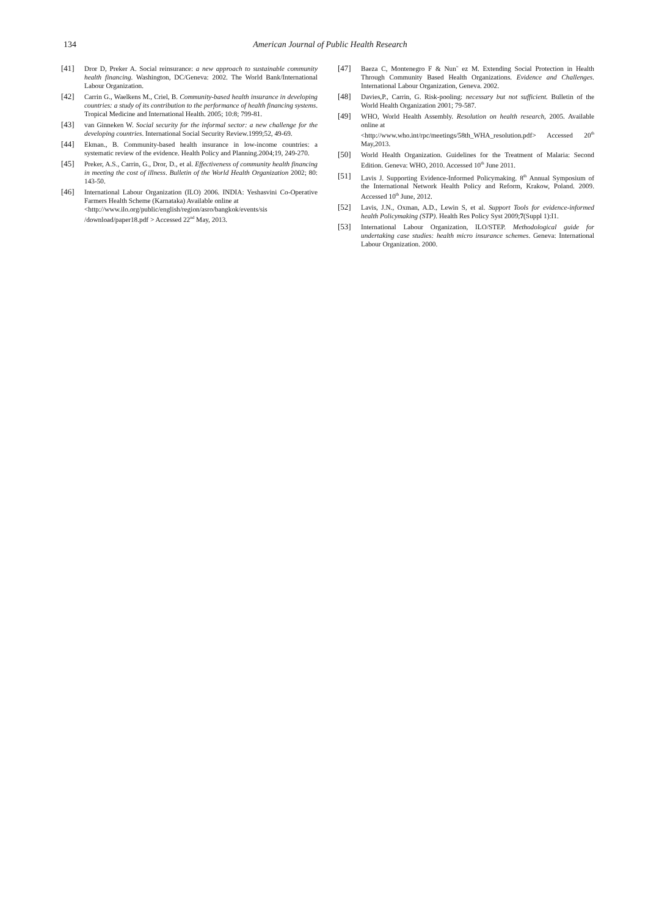134
American Journal of Public Health Research
[41] Dror D, Preker A. Social reinsurance: a new approach to sustainable community health financing. Washington, DC/Geneva: 2002. The World Bank/International Labour Organization.
[42] Carrin G., Waelkens M., Criel, B. Community-based health insurance in developing countries: a study of its contribution to the performance of health financing systems. Tropical Medicine and International Health. 2005; 10:8; 799-81.
[43] van Ginneken W. Social security for the informal sector: a new challenge for the developing countries. International Social Security Review.1999;52, 49-69.
[44] Ekman., B. Community-based health insurance in low-income countries: a systematic review of the evidence. Health Policy and Planning.2004;19, 249-270.
[45] Preker, A.S., Carrin, G., Dror, D., et al. Effectiveness of community health financing in meeting the cost of illness. Bulletin of the World Health Organization 2002; 80: 143-50.
[46] International Labour Organization (ILO) 2006. INDIA: Yeshasvini Co-Operative Farmers Health Scheme (Karnataka) Available online at
<http://www.ilo.org/public/english/region/asro/bangkok/events/sis /download/paper18.pdf > Accessed 22<sup>nd</sup> May, 2013.
[47] Baeza C, Montenegro F & Nun˜ ez M. Extending Social Protection in Health Through Community Based Health Organizations. Evidence and Challenges. International Labour Organization, Geneva. 2002.
[48] Davies,P., Carrin, G. Risk-pooling: necessary but not sufficient. Bulletin of the World Health Organization 2001; 79-587.
[49] WHO, World Health Assembly. Resolution on health research, 2005. Available online at
<http://www.who.int/rpc/meetings/58th_WHA_resolution.pdf> Accessed 20<sup>th</sup> May,2013.
[50] World Health Organization. Guidelines for the Treatment of Malaria: Second Edition. Geneva: WHO, 2010. Accessed 10<sup>th</sup> June 2011.
[51] Lavis J. Supporting Evidence-Informed Policymaking. 8<sup>th</sup> Annual Symposium of the International Network Health Policy and Reform, Krakow, Poland. 2009. Accessed 10<sup>th</sup> June, 2012.
[52] Lavis, J.N., Oxman, A.D., Lewin S, et al. Support Tools for evidence-informed health Policymaking (STP). Health Res Policy Syst 2009;7(Suppl 1):I1.
[53] International Labour Organization, ILO/STEP. Methodological guide for undertaking case studies: health micro insurance schemes. Geneva: International Labour Organization. 2000.